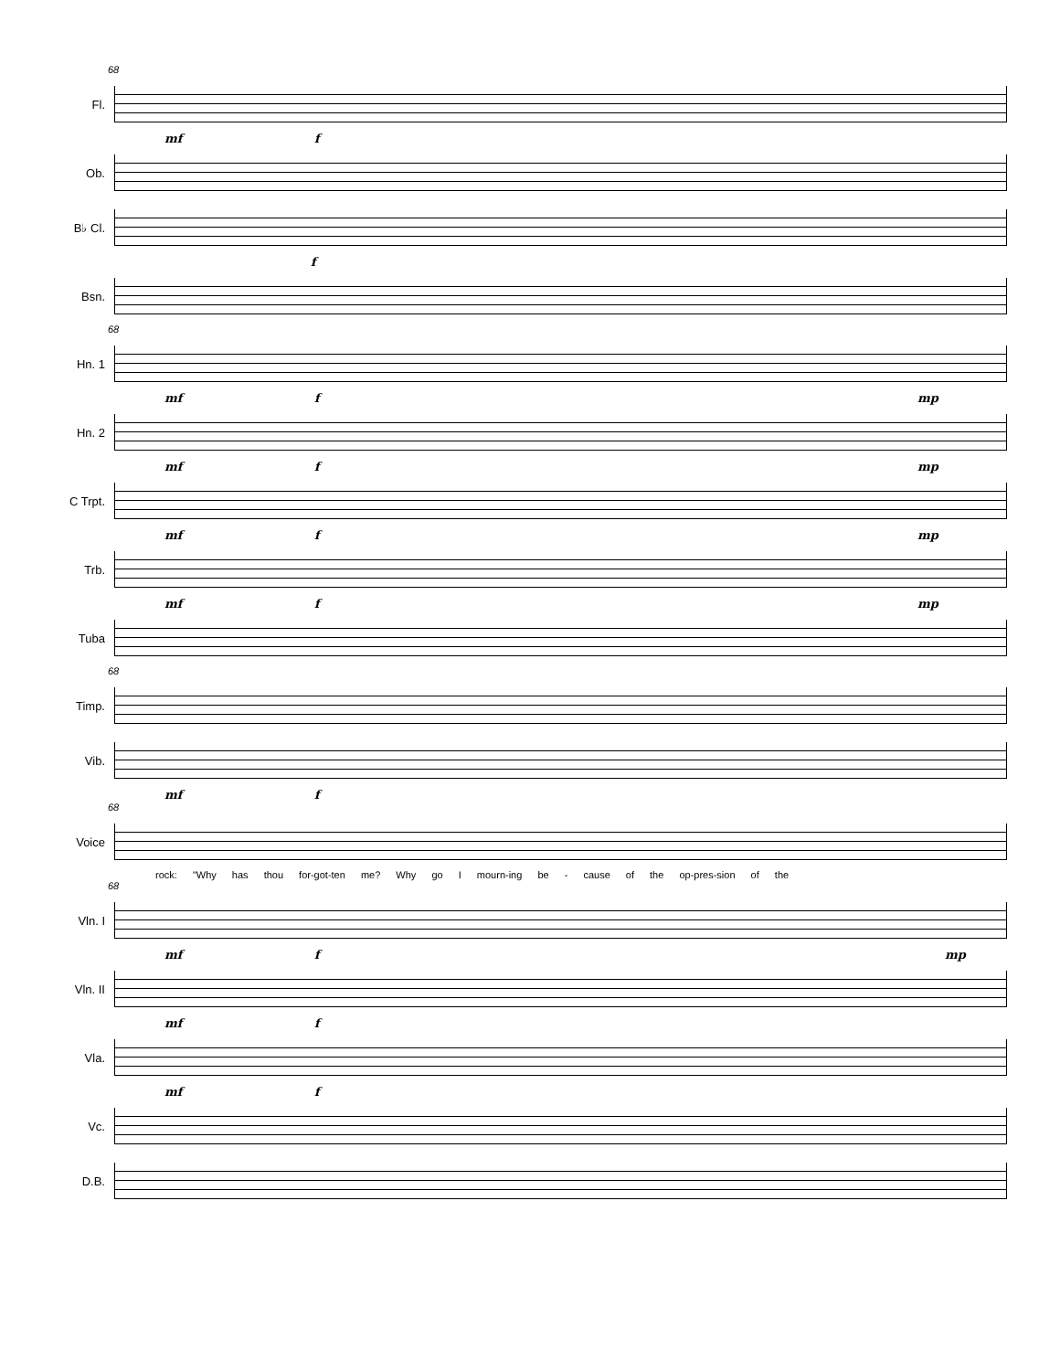68
Fl.
mf f
Ob.
B♭ Cl.
f
Bsn.
68
Hn. 1
mf f mp
Hn. 2
mf f mp
C Trpt.
mf f mp
Trb.
mf f mp
Tuba
68
Timp.
Vib.
mf f
68
Voice
rock: "Why has thou for-got-ten me? Why go I mourn-ing be - cause of the op-pres-sion of the
68
Vln. I
mf f mp
Vln. II
mf f
Vla.
mf f
Vc.
D.B.